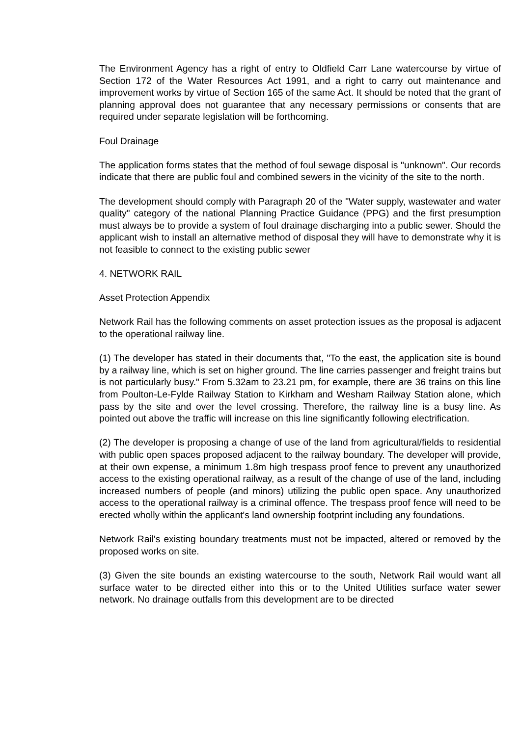The Environment Agency has a right of entry to Oldfield Carr Lane watercourse by virtue of Section 172 of the Water Resources Act 1991, and a right to carry out maintenance and improvement works by virtue of Section 165 of the same Act. It should be noted that the grant of planning approval does not guarantee that any necessary permissions or consents that are required under separate legislation will be forthcoming.
Foul Drainage
The application forms states that the method of foul sewage disposal is "unknown". Our records indicate that there are public foul and combined sewers in the vicinity of the site to the north.
The development should comply with Paragraph 20 of the "Water supply, wastewater and water quality" category of the national Planning Practice Guidance (PPG) and the first presumption must always be to provide a system of foul drainage discharging into a public sewer. Should the applicant wish to install an alternative method of disposal they will have to demonstrate why it is not feasible to connect to the existing public sewer
4. NETWORK RAIL
Asset Protection Appendix
Network Rail has the following comments on asset protection issues as the proposal is adjacent to the operational railway line.
(1) The developer has stated in their documents that, "To the east, the application site is bound by a railway line, which is set on higher ground. The line carries passenger and freight trains but is not particularly busy." From 5.32am to 23.21 pm, for example, there are 36 trains on this line from Poulton-Le-Fylde Railway Station to Kirkham and Wesham Railway Station alone, which pass by the site and over the level crossing. Therefore, the railway line is a busy line. As pointed out above the traffic will increase on this line significantly following electrification.
(2) The developer is proposing a change of use of the land from agricultural/fields to residential with public open spaces proposed adjacent to the railway boundary. The developer will provide, at their own expense, a minimum 1.8m high trespass proof fence to prevent any unauthorized access to the existing operational railway, as a result of the change of use of the land, including increased numbers of people (and minors) utilizing the public open space. Any unauthorized access to the operational railway is a criminal offence. The trespass proof fence will need to be erected wholly within the applicant's land ownership footprint including any foundations.
Network Rail's existing boundary treatments must not be impacted, altered or removed by the proposed works on site.
(3) Given the site bounds an existing watercourse to the south, Network Rail would want all surface water to be directed either into this or to the United Utilities surface water sewer network. No drainage outfalls from this development are to be directed